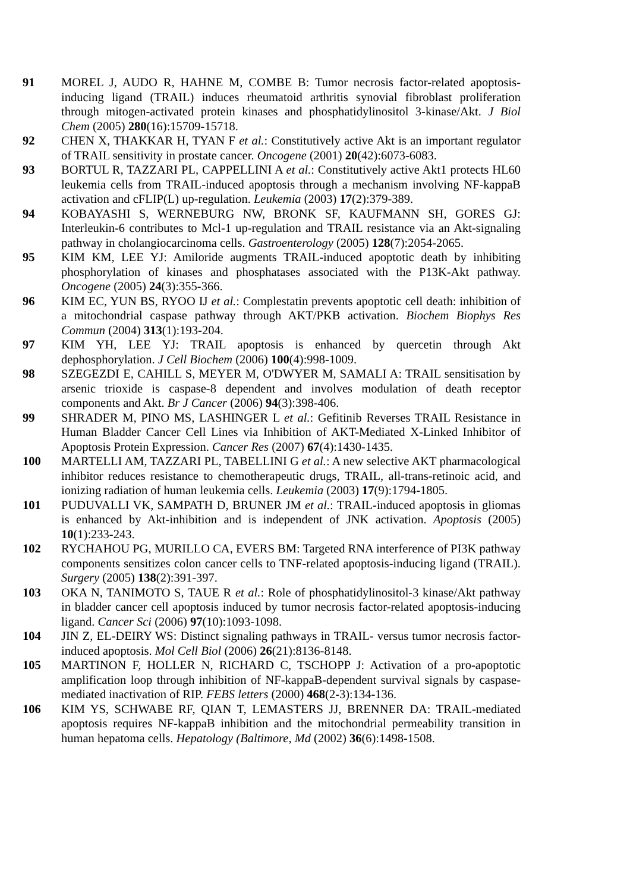91 MOREL J, AUDO R, HAHNE M, COMBE B: Tumor necrosis factor-related apoptosis-inducing ligand (TRAIL) induces rheumatoid arthritis synovial fibroblast proliferation through mitogen-activated protein kinases and phosphatidylinositol 3-kinase/Akt. J Biol Chem (2005) 280(16):15709-15718.
92 CHEN X, THAKKAR H, TYAN F et al.: Constitutively active Akt is an important regulator of TRAIL sensitivity in prostate cancer. Oncogene (2001) 20(42):6073-6083.
93 BORTUL R, TAZZARI PL, CAPPELLINI A et al.: Constitutively active Akt1 protects HL60 leukemia cells from TRAIL-induced apoptosis through a mechanism involving NF-kappaB activation and cFLIP(L) up-regulation. Leukemia (2003) 17(2):379-389.
94 KOBAYASHI S, WERNEBURG NW, BRONK SF, KAUFMANN SH, GORES GJ: Interleukin-6 contributes to Mcl-1 up-regulation and TRAIL resistance via an Akt-signaling pathway in cholangiocarcinoma cells. Gastroenterology (2005) 128(7):2054-2065.
95 KIM KM, LEE YJ: Amiloride augments TRAIL-induced apoptotic death by inhibiting phosphorylation of kinases and phosphatases associated with the P13K-Akt pathway. Oncogene (2005) 24(3):355-366.
96 KIM EC, YUN BS, RYOO IJ et al.: Complestatin prevents apoptotic cell death: inhibition of a mitochondrial caspase pathway through AKT/PKB activation. Biochem Biophys Res Commun (2004) 313(1):193-204.
97 KIM YH, LEE YJ: TRAIL apoptosis is enhanced by quercetin through Akt dephosphorylation. J Cell Biochem (2006) 100(4):998-1009.
98 SZEGEZDI E, CAHILL S, MEYER M, O'DWYER M, SAMALI A: TRAIL sensitisation by arsenic trioxide is caspase-8 dependent and involves modulation of death receptor components and Akt. Br J Cancer (2006) 94(3):398-406.
99 SHRADER M, PINO MS, LASHINGER L et al.: Gefitinib Reverses TRAIL Resistance in Human Bladder Cancer Cell Lines via Inhibition of AKT-Mediated X-Linked Inhibitor of Apoptosis Protein Expression. Cancer Res (2007) 67(4):1430-1435.
100 MARTELLI AM, TAZZARI PL, TABELLINI G et al.: A new selective AKT pharmacological inhibitor reduces resistance to chemotherapeutic drugs, TRAIL, all-trans-retinoic acid, and ionizing radiation of human leukemia cells. Leukemia (2003) 17(9):1794-1805.
101 PUDUVALLI VK, SAMPATH D, BRUNER JM et al.: TRAIL-induced apoptosis in gliomas is enhanced by Akt-inhibition and is independent of JNK activation. Apoptosis (2005) 10(1):233-243.
102 RYCHAHOU PG, MURILLO CA, EVERS BM: Targeted RNA interference of PI3K pathway components sensitizes colon cancer cells to TNF-related apoptosis-inducing ligand (TRAIL). Surgery (2005) 138(2):391-397.
103 OKA N, TANIMOTO S, TAUE R et al.: Role of phosphatidylinositol-3 kinase/Akt pathway in bladder cancer cell apoptosis induced by tumor necrosis factor-related apoptosis-inducing ligand. Cancer Sci (2006) 97(10):1093-1098.
104 JIN Z, EL-DEIRY WS: Distinct signaling pathways in TRAIL- versus tumor necrosis factor-induced apoptosis. Mol Cell Biol (2006) 26(21):8136-8148.
105 MARTINON F, HOLLER N, RICHARD C, TSCHOPP J: Activation of a pro-apoptotic amplification loop through inhibition of NF-kappaB-dependent survival signals by caspase-mediated inactivation of RIP. FEBS letters (2000) 468(2-3):134-136.
106 KIM YS, SCHWABE RF, QIAN T, LEMASTERS JJ, BRENNER DA: TRAIL-mediated apoptosis requires NF-kappaB inhibition and the mitochondrial permeability transition in human hepatoma cells. Hepatology (Baltimore, Md (2002) 36(6):1498-1508.